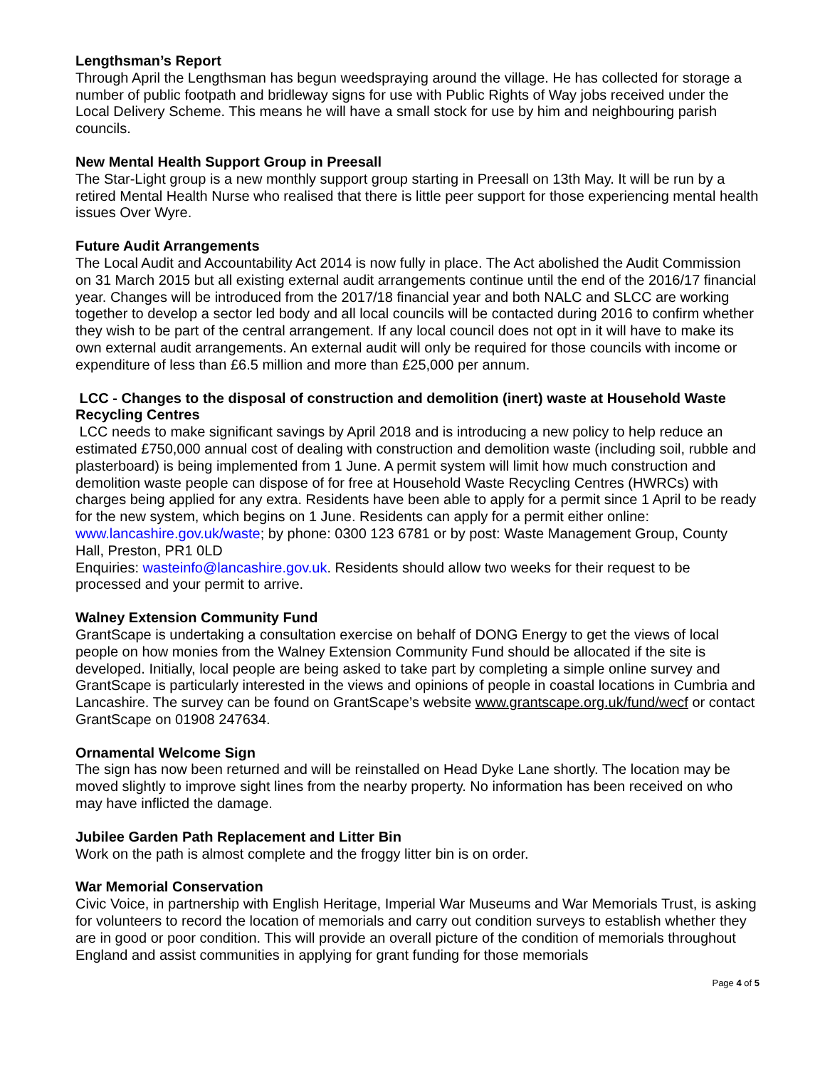Lengthsman’s Report
Through April the Lengthsman has begun weedspraying around the village. He has collected for storage a number of public footpath and bridleway signs for use with Public Rights of Way jobs received under the Local Delivery Scheme. This means he will have a small stock for use by him and neighbouring parish councils.
New Mental Health Support Group in Preesall
The Star-Light group is a new monthly support group starting in Preesall on 13th May. It will be run by a retired Mental Health Nurse who realised that there is little peer support for those experiencing mental health issues Over Wyre.
Future Audit Arrangements
The Local Audit and Accountability Act 2014 is now fully in place. The Act abolished the Audit Commission on 31 March 2015 but all existing external audit arrangements continue until the end of the 2016/17 financial year. Changes will be introduced from the 2017/18 financial year and both NALC and SLCC are working together to develop a sector led body and all local councils will be contacted during 2016 to confirm whether they wish to be part of the central arrangement. If any local council does not opt in it will have to make its own external audit arrangements. An external audit will only be required for those councils with income or expenditure of less than £6.5 million and more than £25,000 per annum.
LCC - Changes to the disposal of construction and demolition (inert) waste at Household Waste Recycling Centres
LCC needs to make significant savings by April 2018 and is introducing a new policy to help reduce an estimated £750,000 annual cost of dealing with construction and demolition waste (including soil, rubble and plasterboard) is being implemented from 1 June. A permit system will limit how much construction and demolition waste people can dispose of for free at Household Waste Recycling Centres (HWRCs) with charges being applied for any extra. Residents have been able to apply for a permit since 1 April to be ready for the new system, which begins on 1 June. Residents can apply for a permit either online: www.lancashire.gov.uk/waste; by phone: 0300 123 6781 or by post: Waste Management Group, County Hall, Preston, PR1 0LD
Enquiries: wasteinfo@lancashire.gov.uk. Residents should allow two weeks for their request to be processed and your permit to arrive.
Walney Extension Community Fund
GrantScape is undertaking a consultation exercise on behalf of DONG Energy to get the views of local people on how monies from the Walney Extension Community Fund should be allocated if the site is developed. Initially, local people are being asked to take part by completing a simple online survey and GrantScape is particularly interested in the views and opinions of people in coastal locations in Cumbria and Lancashire. The survey can be found on GrantScape’s website www.grantscape.org.uk/fund/wecf or contact GrantScape on 01908 247634.
Ornamental Welcome Sign
The sign has now been returned and will be reinstalled on Head Dyke Lane shortly. The location may be moved slightly to improve sight lines from the nearby property. No information has been received on who may have inflicted the damage.
Jubilee Garden Path Replacement and Litter Bin
Work on the path is almost complete and the froggy litter bin is on order.
War Memorial Conservation
Civic Voice, in partnership with English Heritage, Imperial War Museums and War Memorials Trust, is asking for volunteers to record the location of memorials and carry out condition surveys to establish whether they are in good or poor condition. This will provide an overall picture of the condition of memorials throughout England and assist communities in applying for grant funding for those memorials
Page 4 of 5